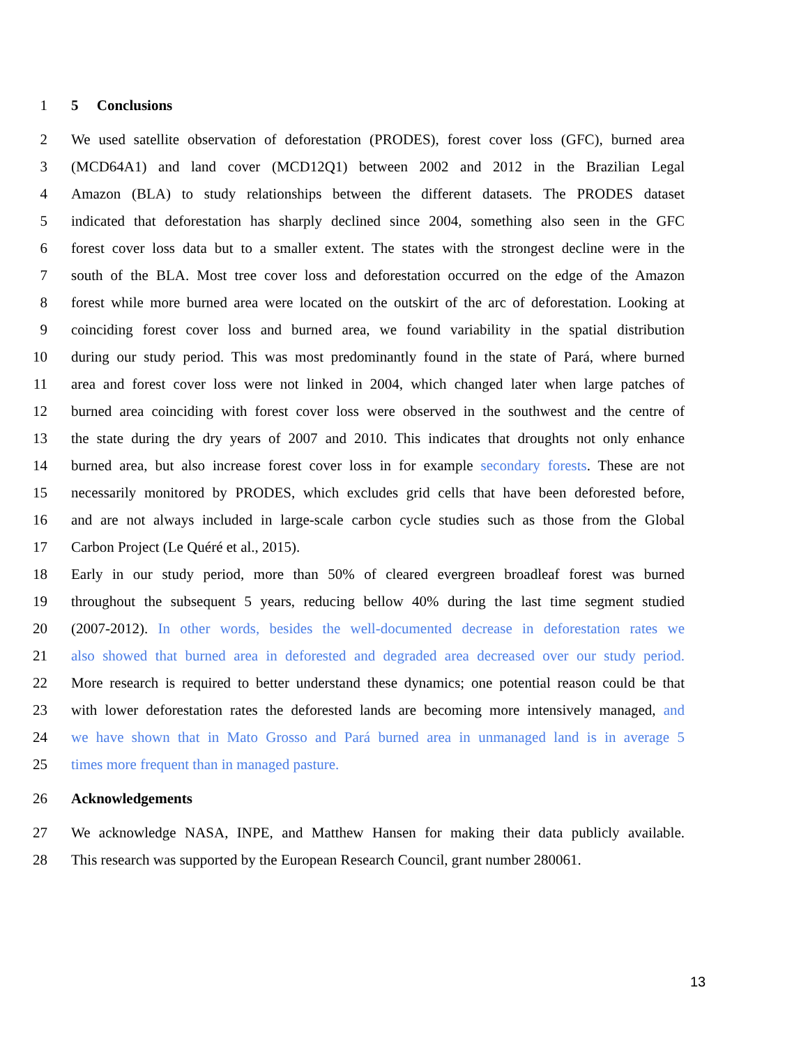1 5 Conclusions
2 We used satellite observation of deforestation (PRODES), forest cover loss (GFC), burned area
3 (MCD64A1) and land cover (MCD12Q1) between 2002 and 2012 in the Brazilian Legal
4 Amazon (BLA) to study relationships between the different datasets. The PRODES dataset
5 indicated that deforestation has sharply declined since 2004, something also seen in the GFC
6 forest cover loss data but to a smaller extent. The states with the strongest decline were in the
7 south of the BLA. Most tree cover loss and deforestation occurred on the edge of the Amazon
8 forest while more burned area were located on the outskirt of the arc of deforestation. Looking at
9 coinciding forest cover loss and burned area, we found variability in the spatial distribution
10 during our study period. This was most predominantly found in the state of Pará, where burned
11 area and forest cover loss were not linked in 2004, which changed later when large patches of
12 burned area coinciding with forest cover loss were observed in the southwest and the centre of
13 the state during the dry years of 2007 and 2010. This indicates that droughts not only enhance
14 burned area, but also increase forest cover loss in for example secondary forests. These are not
15 necessarily monitored by PRODES, which excludes grid cells that have been deforested before,
16 and are not always included in large-scale carbon cycle studies such as those from the Global
17 Carbon Project (Le Quéré et al., 2015).
18 Early in our study period, more than 50% of cleared evergreen broadleaf forest was burned
19 throughout the subsequent 5 years, reducing bellow 40% during the last time segment studied
20 (2007-2012). In other words, besides the well-documented decrease in deforestation rates we
21 also showed that burned area in deforested and degraded area decreased over our study period.
22 More research is required to better understand these dynamics; one potential reason could be that
23 with lower deforestation rates the deforested lands are becoming more intensively managed, and
24 we have shown that in Mato Grosso and Pará burned area in unmanaged land is in average 5
25 times more frequent than in managed pasture.
26 Acknowledgements
27 We acknowledge NASA, INPE, and Matthew Hansen for making their data publicly available.
28 This research was supported by the European Research Council, grant number 280061.
13